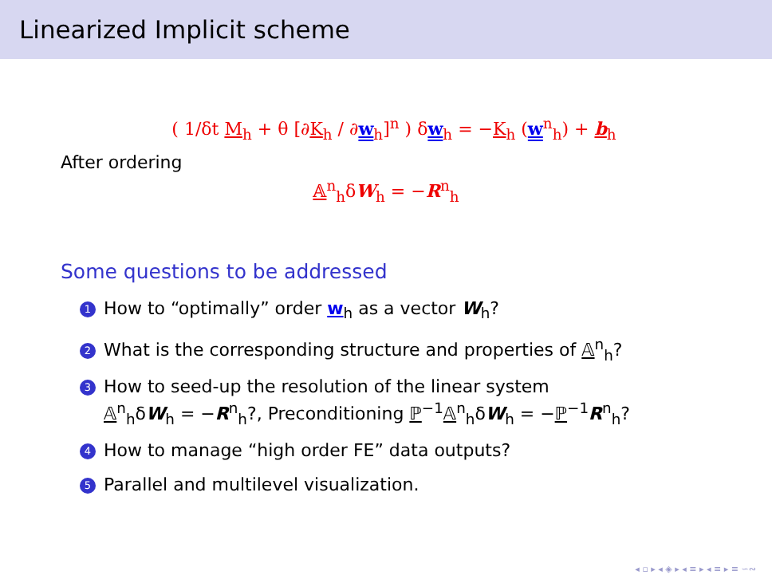Linearized Implicit scheme
( 1/δt M<sub>h</sub> + θ [∂K<sub>h</sub> / ∂w<sub>h</sub>]<sup>n</sup> ) δw<sub>h</sub> = −K<sub>h</sub> (w<sup>n</sup><sub>h</sub>) + b<sub>h</sub>
After ordering
𝔸<sup>n</sup><sub>h</sub>δW<sub>h</sub> = −R<sup>n</sup><sub>h</sub>
Some questions to be addressed
1 How to “optimally” order w<sub>h</sub> as a vector W<sub>h</sub>?
2 What is the corresponding structure and properties of 𝔸<sup>n</sup><sub>h</sub>?
3 How to seed-up the resolution of the linear system
𝔸<sup>n</sup><sub>h</sub>δW<sub>h</sub> = −R<sup>n</sup><sub>h</sub>?, Preconditioning ℙ<sup>−1</sup>𝔸<sup>n</sup><sub>h</sub>δW<sub>h</sub> = −ℙ<sup>−1</sup>R<sup>n</sup><sub>h</sub>?
4 How to manage “high order FE” data outputs?
5 Parallel and multilevel visualization.
◂ ▫ ▸ ◂ ◈ ▸ ◂ ≡ ▸ ◂ ≡ ▸ ≡ ∽∾